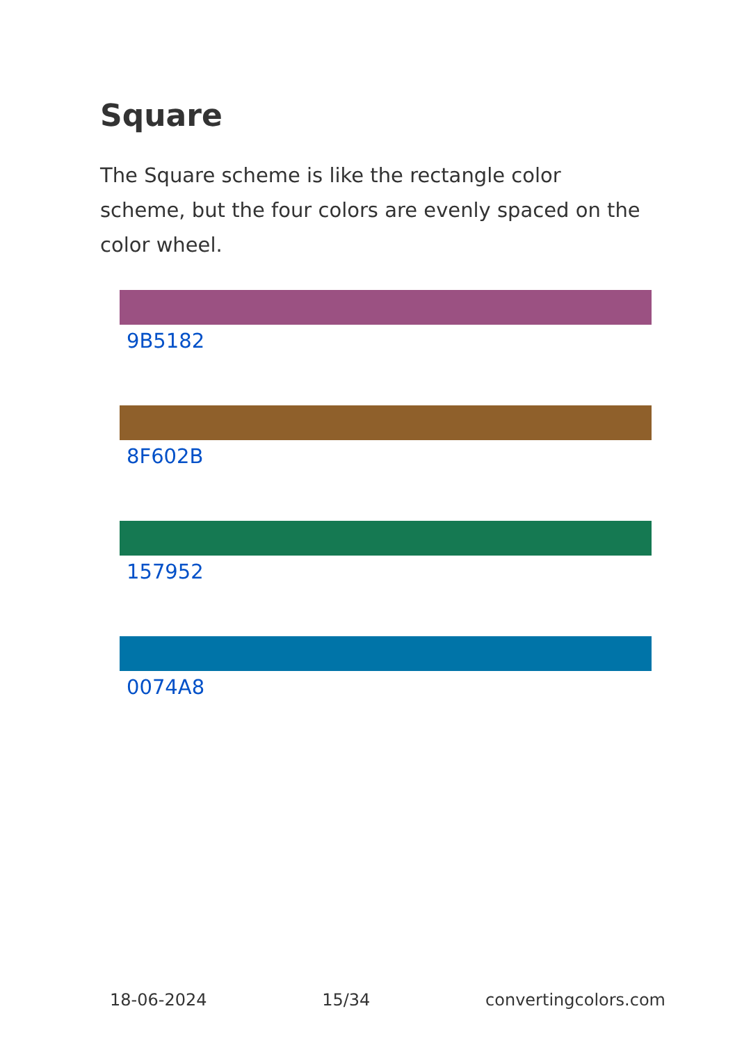Square
The Square scheme is like the rectangle color scheme, but the four colors are evenly spaced on the color wheel.
9B5182
8F602B
157952
0074A8
18-06-2024 15/34 convertingcolors.com